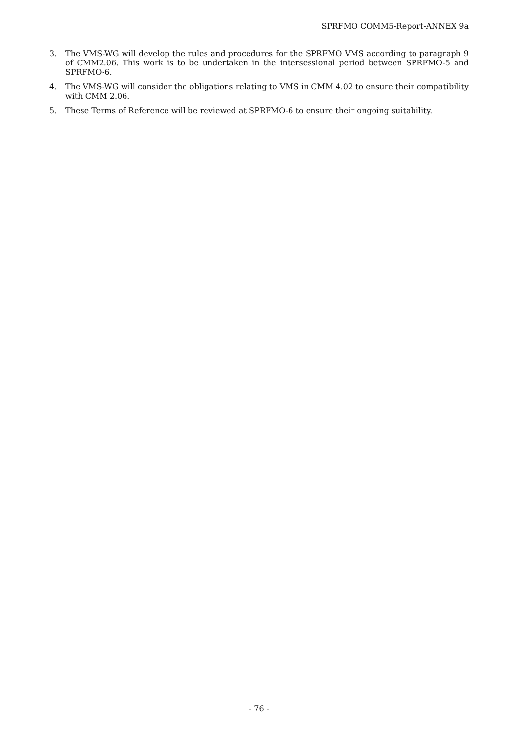SPRFMO COMM5-Report-ANNEX 9a
3. The VMS-WG will develop the rules and procedures for the SPRFMO VMS according to paragraph 9 of CMM2.06. This work is to be undertaken in the intersessional period between SPRFMO-5 and SPRFMO-6.
4. The VMS-WG will consider the obligations relating to VMS in CMM 4.02 to ensure their compatibility with CMM 2.06.
5. These Terms of Reference will be reviewed at SPRFMO-6 to ensure their ongoing suitability.
- 76 -